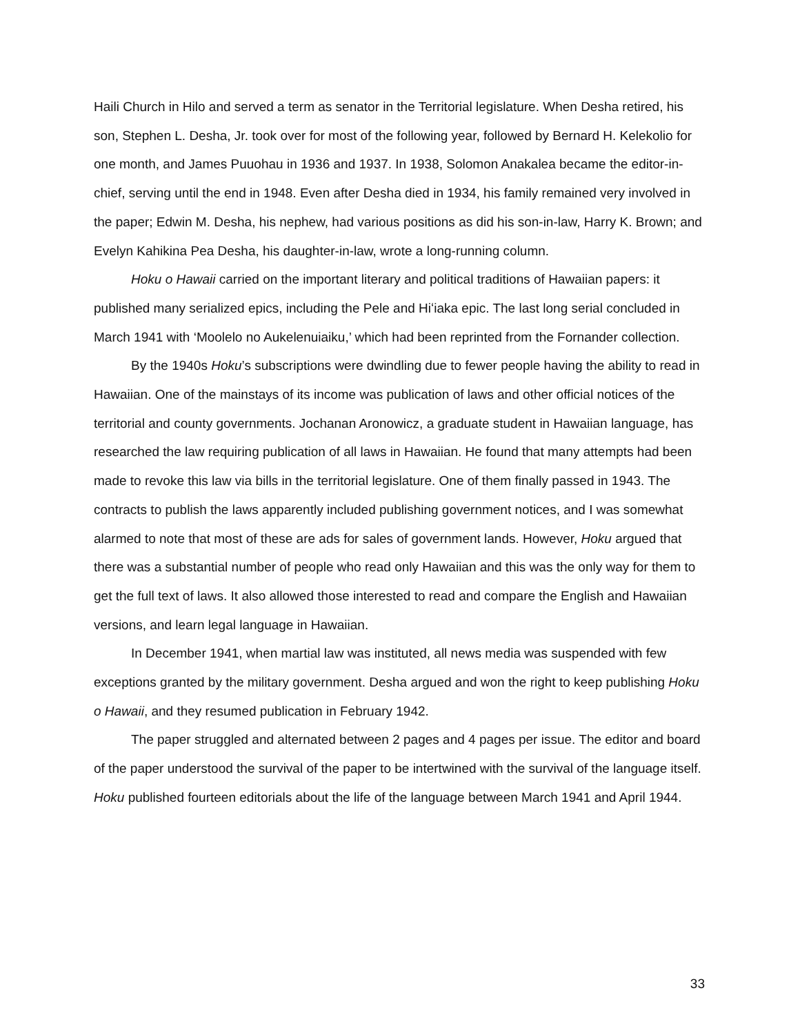Haili Church in Hilo and served a term as senator in the Territorial legislature. When Desha retired, his son, Stephen L. Desha, Jr. took over for most of the following year, followed by Bernard H. Kelekolio for one month, and James Puuohau in 1936 and 1937. In 1938, Solomon Anakalea became the editor-in-chief, serving until the end in 1948. Even after Desha died in 1934, his family remained very involved in the paper; Edwin M. Desha, his nephew, had various positions as did his son-in-law, Harry K. Brown; and Evelyn Kahikina Pea Desha, his daughter-in-law, wrote a long-running column.
Hoku o Hawaii carried on the important literary and political traditions of Hawaiian papers: it published many serialized epics, including the Pele and Hiʻiaka epic. The last long serial concluded in March 1941 with ‘Moolelo no Aukelenuiaiku,’ which had been reprinted from the Fornander collection.
By the 1940s Hoku’s subscriptions were dwindling due to fewer people having the ability to read in Hawaiian. One of the mainstays of its income was publication of laws and other official notices of the territorial and county governments. Jochanan Aronowicz, a graduate student in Hawaiian language, has researched the law requiring publication of all laws in Hawaiian. He found that many attempts had been made to revoke this law via bills in the territorial legislature. One of them finally passed in 1943. The contracts to publish the laws apparently included publishing government notices, and I was somewhat alarmed to note that most of these are ads for sales of government lands. However, Hoku argued that there was a substantial number of people who read only Hawaiian and this was the only way for them to get the full text of laws. It also allowed those interested to read and compare the English and Hawaiian versions, and learn legal language in Hawaiian.
In December 1941, when martial law was instituted, all news media was suspended with few exceptions granted by the military government. Desha argued and won the right to keep publishing Hoku o Hawaii, and they resumed publication in February 1942.
The paper struggled and alternated between 2 pages and 4 pages per issue. The editor and board of the paper understood the survival of the paper to be intertwined with the survival of the language itself. Hoku published fourteen editorials about the life of the language between March 1941 and April 1944.
33